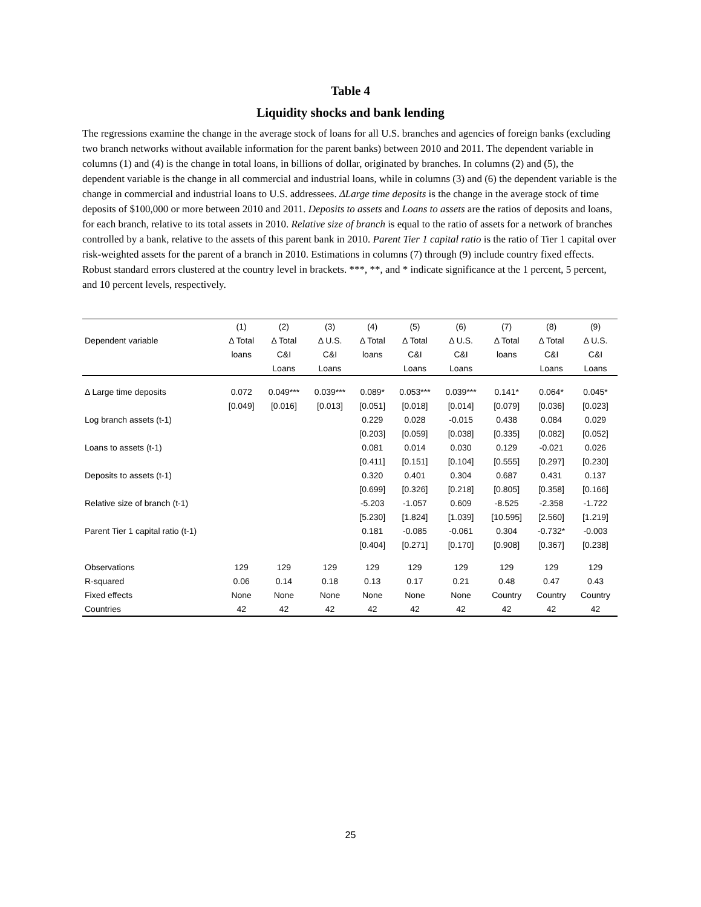Table 4
Liquidity shocks and bank lending
The regressions examine the change in the average stock of loans for all U.S. branches and agencies of foreign banks (excluding two branch networks without available information for the parent banks) between 2010 and 2011. The dependent variable in columns (1) and (4) is the change in total loans, in billions of dollar, originated by branches. In columns (2) and (5), the dependent variable is the change in all commercial and industrial loans, while in columns (3) and (6) the dependent variable is the change in commercial and industrial loans to U.S. addressees. ΔLarge time deposits is the change in the average stock of time deposits of $100,000 or more between 2010 and 2011. Deposits to assets and Loans to assets are the ratios of deposits and loans, for each branch, relative to its total assets in 2010. Relative size of branch is equal to the ratio of assets for a network of branches controlled by a bank, relative to the assets of this parent bank in 2010. Parent Tier 1 capital ratio is the ratio of Tier 1 capital over risk-weighted assets for the parent of a branch in 2010. Estimations in columns (7) through (9) include country fixed effects. Robust standard errors clustered at the country level in brackets. ***, **, and * indicate significance at the 1 percent, 5 percent, and 10 percent levels, respectively.
| | (1) | (2) | (3) | (4) | (5) | (6) | (7) | (8) | (9) |
| --- | --- | --- | --- | --- | --- | --- | --- | --- | --- |
| Dependent variable | Δ Total | Δ Total | Δ U.S. | Δ Total | Δ Total | Δ U.S. | Δ Total | Δ Total | Δ U.S. |
| | loans | C&I | C&I | loans | C&I | C&I | loans | C&I | C&I |
| | | Loans | Loans | | Loans | Loans | | Loans | Loans |
| Δ Large time deposits | 0.072 | 0.049*** | 0.039*** | 0.089* | 0.053*** | 0.039*** | 0.141* | 0.064* | 0.045* |
| | [0.049] | [0.016] | [0.013] | [0.051] | [0.018] | [0.014] | [0.079] | [0.036] | [0.023] |
| Log branch assets (t-1) | | | | 0.229 | 0.028 | -0.015 | 0.438 | 0.084 | 0.029 |
| | | | | [0.203] | [0.059] | [0.038] | [0.335] | [0.082] | [0.052] |
| Loans to assets (t-1) | | | | 0.081 | 0.014 | 0.030 | 0.129 | -0.021 | 0.026 |
| | | | | [0.411] | [0.151] | [0.104] | [0.555] | [0.297] | [0.230] |
| Deposits to assets (t-1) | | | | 0.320 | 0.401 | 0.304 | 0.687 | 0.431 | 0.137 |
| | | | | [0.699] | [0.326] | [0.218] | [0.805] | [0.358] | [0.166] |
| Relative size of branch (t-1) | | | | -5.203 | -1.057 | 0.609 | -8.525 | -2.358 | -1.722 |
| | | | | [5.230] | [1.824] | [1.039] | [10.595] | [2.560] | [1.219] |
| Parent Tier 1 capital ratio (t-1) | | | | 0.181 | -0.085 | -0.061 | 0.304 | -0.732* | -0.003 |
| | | | | [0.404] | [0.271] | [0.170] | [0.908] | [0.367] | [0.238] |
| Observations | 129 | 129 | 129 | 129 | 129 | 129 | 129 | 129 | 129 |
| R-squared | 0.06 | 0.14 | 0.18 | 0.13 | 0.17 | 0.21 | 0.48 | 0.47 | 0.43 |
| Fixed effects | None | None | None | None | None | None | Country | Country | Country |
| Countries | 42 | 42 | 42 | 42 | 42 | 42 | 42 | 42 | 42 |
25